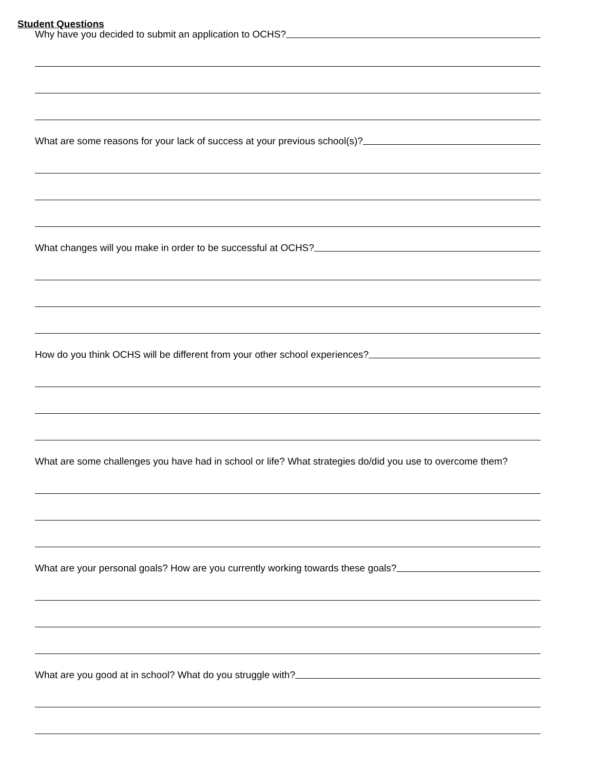Student Questions
Why have you decided to submit an application to OCHS?
What are some reasons for your lack of success at your previous school(s)?
What changes will you make in order to be successful at OCHS?
How do you think OCHS will be different from your other school experiences?
What are some challenges you have had in school or life? What strategies do/did you use to overcome them?
What are your personal goals? How are you currently working towards these goals?
What are you good at in school? What do you struggle with?